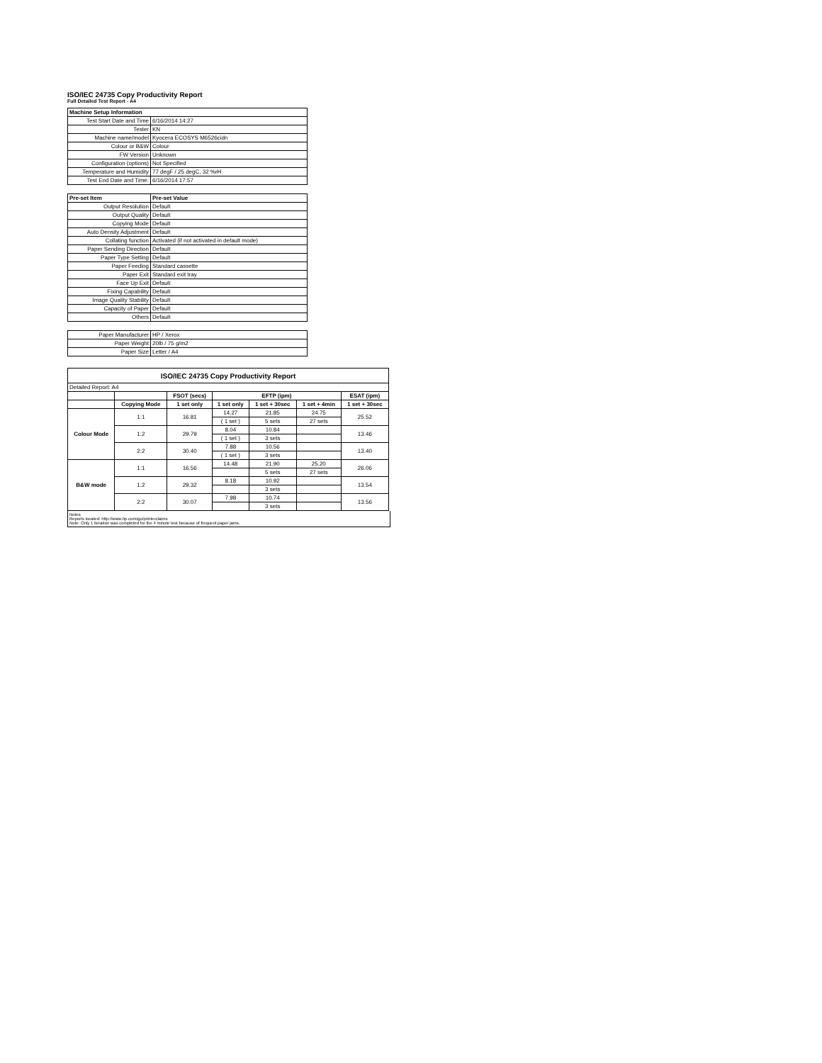ISO/IEC 24735 Copy Productivity Report
Full Detailed Test Report - A4
| Machine Setup Information | |
| Test Start Date and Time | 6/16/2014 14:27 |
| Tester | KN |
| Machine name/model | Kyocera ECOSYS M6526cidn |
| Colour or B&W | Colour |
| FW Version | Unknown |
| Configuration (options) | Not Specified |
| Temperature and Humidity | 77 degF / 25 degC, 32 %rH |
| Test End Date and Time: | 6/16/2014 17:57 |
| Pre-set Item | Pre-set Value |
| Output Resolution | Default |
| Output Quality | Default |
| Copying Mode | Default |
| Auto Density Adjustment | Default |
| Collating function | Activated (if not activated in default mode) |
| Paper Sending Direction | Default |
| Paper Type Setting | Default |
| Paper Feeding | Standard cassette |
| Paper Exit | Standard exit tray |
| Face Up Exit | Default |
| Fixing Capability | Default |
| Image Quality Stability | Default |
| Capacity of Paper | Default |
| Others | Default |
| Paper Manufacturer | HP / Xerox |
| Paper Weight | 20lb / 75 g/m2 |
| Paper Size | Letter / A4 |
| ISO/IEC 24735 Copy Productivity Report | | | | | | |
| --- | --- | --- | --- | --- | --- | --- |
| Detailed Report: A4 | | | | | | |
| | | FSOT (secs) | EFTP (ipm) | | | ESAT (ipm) |
| | Copying Mode | 1 set only | 1 set only | 1 set + 30sec | 1 set + 4min | 1 set + 30sec |
| Colour Mode | 1:1 | 16.81 | 14.27 | 21.85 | 24.75 | 25.52 |
| | | | ( 1 set ) | 5 sets | 27 sets | |
| | 1:2 | 29.79 | 8.04 | 10.84 | | 13.46 |
| | | | ( 1 set ) | 3 sets | | |
| | 2:2 | 30.40 | 7.88 | 10.56 | | 13.40 |
| | | | ( 1 set ) | 3 sets | | |
| B&W mode | 1:1 | 16.56 | 14.48 | 21.90 | 25.20 | 26.06 |
| | | | | 5 sets | 27 sets | |
| | 1:2 | 29.32 | 8.18 | 10.92 | | 13.54 |
| | | | | 3 sets | | |
| | 2:2 | 30.07 | 7.98 | 10.74 | | 13.56 |
| | | | | 3 sets | | |
Notes
Reports located: http://www.hp.com/go/printerclaims
Note: Only 1 iteration was completed for the 4 minute test because of frequent paper jams.